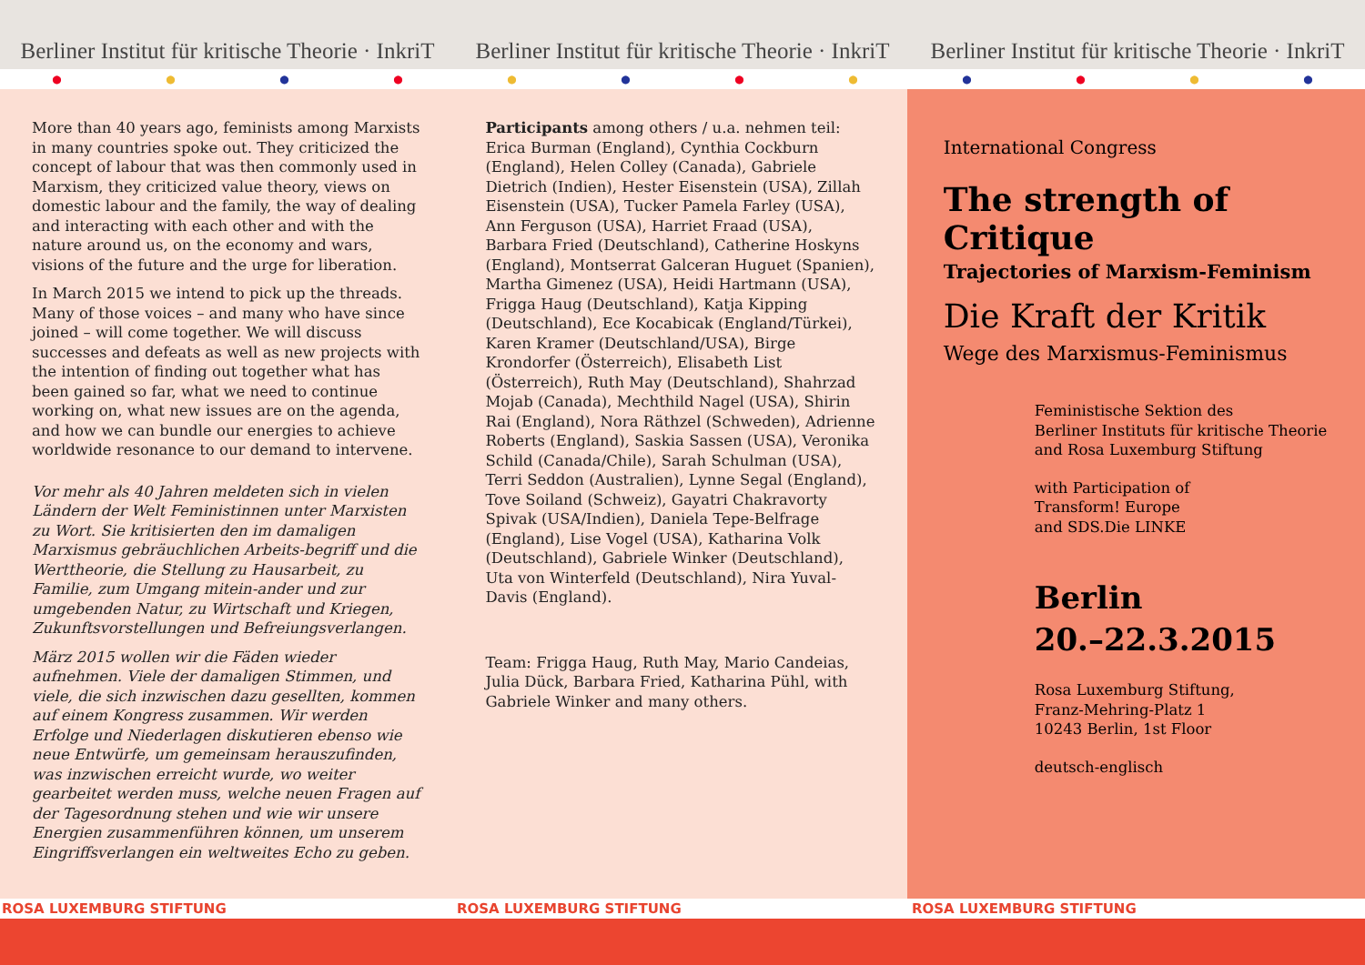Berliner Institut für kritische Theorie · InkriT
Berliner Institut für kritische Theorie · InkriT
Berliner Institut für kritische Theorie · InkriT
● ● ● ● ● ● ● ● ● ● ● ●
More than 40 years ago, feminists among Marxists in many countries spoke out. They criticized the concept of labour that was then commonly used in Marxism, they criticized value theory, views on domestic labour and the family, the way of dealing and interacting with each other and with the nature around us, on the economy and wars, visions of the future and the urge for liberation.
In March 2015 we intend to pick up the threads. Many of those voices – and many who have since joined – will come together. We will discuss successes and defeats as well as new projects with the intention of finding out together what has been gained so far, what we need to continue working on, what new issues are on the agenda, and how we can bundle our energies to achieve worldwide resonance to our demand to intervene.
Vor mehr als 40 Jahren meldeten sich in vielen Ländern der Welt Feministinnen unter Marxisten zu Wort. Sie kritisierten den im damaligen Marxismus gebräuchlichen Arbeits-begriff und die Werttheorie, die Stellung zu Hausarbeit, zu Familie, zum Umgang mitein-ander und zur umgebenden Natur, zu Wirtschaft und Kriegen, Zukunftsvorstellungen und Befreiungsverlangen.
März 2015 wollen wir die Fäden wieder aufnehmen. Viele der damaligen Stimmen, und viele, die sich inzwischen dazu gesellten, kommen auf einem Kongress zusammen. Wir werden Erfolge und Niederlagen diskutieren ebenso wie neue Entwürfe, um gemeinsam herauszufinden, was inzwischen erreicht wurde, wo weiter gearbeitet werden muss, welche neuen Fragen auf der Tagesordnung stehen und wie wir unsere Energien zusammenführen können, um unserem Eingriffsverlangen ein weltweites Echo zu geben.
Participants among others / u.a. nehmen teil: Erica Burman (England), Cynthia Cockburn (England), Helen Colley (Canada), Gabriele Dietrich (Indien), Hester Eisenstein (USA), Zillah Eisenstein (USA), Tucker Pamela Farley (USA), Ann Ferguson (USA), Harriet Fraad (USA), Barbara Fried (Deutschland), Catherine Hoskyns (England), Montserrat Galceran Huguet (Spanien), Martha Gimenez (USA), Heidi Hartmann (USA), Frigga Haug (Deutschland), Katja Kipping (Deutschland), Ece Kocabicak (England/Türkei), Karen Kramer (Deutschland/USA), Birge Krondorfer (Österreich), Elisabeth List (Österreich), Ruth May (Deutschland), Shahrzad Mojab (Canada), Mechthild Nagel (USA), Shirin Rai (England), Nora Räthzel (Schweden), Adrienne Roberts (England), Saskia Sassen (USA), Veronika Schild (Canada/Chile), Sarah Schulman (USA), Terri Seddon (Australien), Lynne Segal (England), Tove Soiland (Schweiz), Gayatri Chakravorty Spivak (USA/Indien), Daniela Tepe-Belfrage (England), Lise Vogel (USA), Katharina Volk (Deutschland), Gabriele Winker (Deutschland), Uta von Winterfeld (Deutschland), Nira Yuval-Davis (England).
Team: Frigga Haug, Ruth May, Mario Candeias, Julia Dück, Barbara Fried, Katharina Pühl, with Gabriele Winker and many others.
International Congress
The strength of Critique
Trajectories of Marxism-Feminism
Die Kraft der Kritik
Wege des Marxismus-Feminismus
Feministische Sektion des
Berliner Instituts für kritische Theorie
and Rosa Luxemburg Stiftung
with Participation of
Transform! Europe
and SDS.Die LINKE
Berlin
20.–22.3.2015
Rosa Luxemburg Stiftung,
Franz-Mehring-Platz 1
10243 Berlin, 1st Floor
deutsch-englisch
ROSA LUXEMBURG STIFTUNG ROSA LUXEMBURG STIFTUNG ROSA LUXEMBURG STIFTUNG